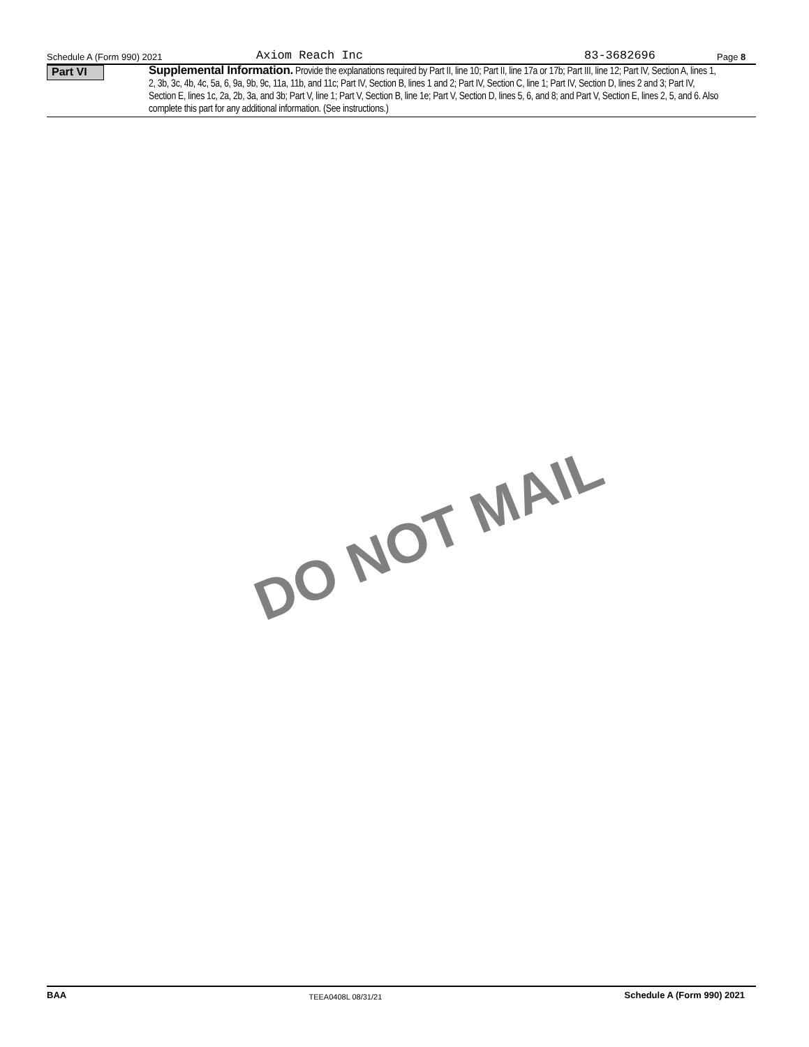Schedule A (Form 990) 2021 Axiom Reach Inc 83-3682696 Page 8
Part VI
Supplemental Information. Provide the explanations required by Part II, line 10; Part II, line 17a or 17b; Part III, line 12; Part IV, Section A, lines 1, 2, 3b, 3c, 4b, 4c, 5a, 6, 9a, 9b, 9c, 11a, 11b, and 11c; Part IV, Section B, lines 1 and 2; Part IV, Section C, line 1; Part IV, Section D, lines 2 and 3; Part IV, Section E, lines 1c, 2a, 2b, 3a, and 3b; Part V, line 1; Part V, Section B, line 1e; Part V, Section D, lines 5, 6, and 8; and Part V, Section E, lines 2, 5, and 6. Also complete this part for any additional information. (See instructions.)
DO NOT MAIL
BAA TEEA0408L 08/31/21 Schedule A (Form 990) 2021